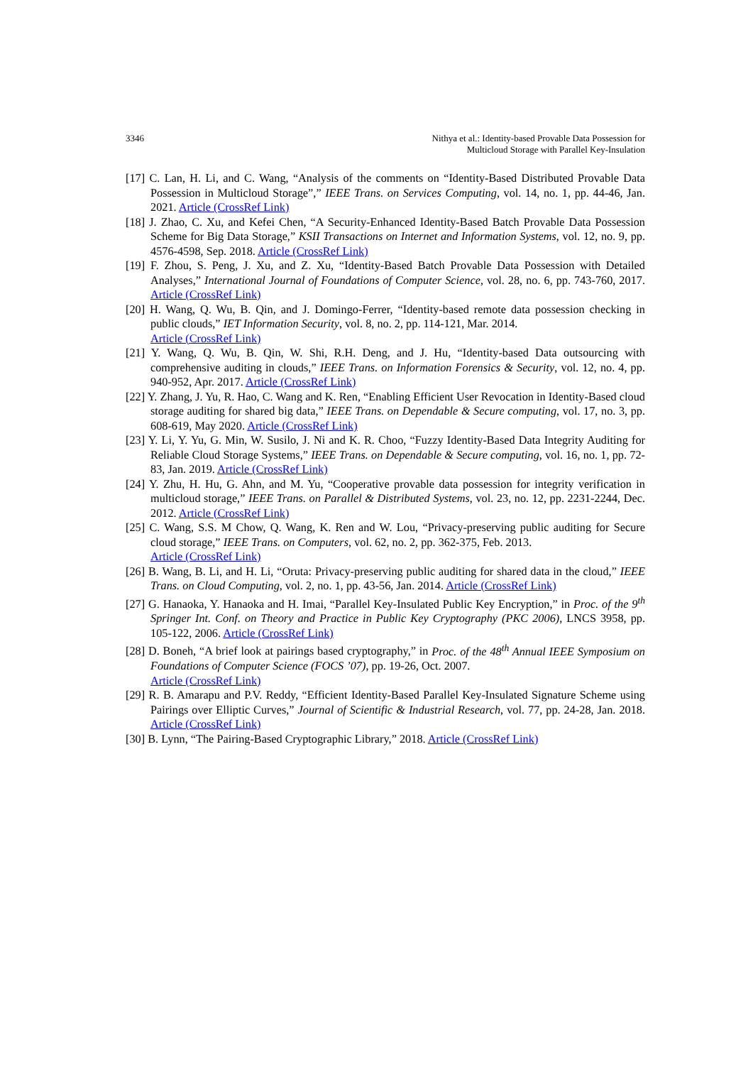3346 Nithya et al.: Identity-based Provable Data Possession for
Multicloud Storage with Parallel Key-Insulation
[17] C. Lan, H. Li, and C. Wang, “Analysis of the comments on “Identity-Based Distributed Provable Data Possession in Multicloud Storage”,” IEEE Trans. on Services Computing, vol. 14, no. 1, pp. 44-46, Jan. 2021. Article (CrossRef Link)
[18] J. Zhao, C. Xu, and Kefei Chen, “A Security-Enhanced Identity-Based Batch Provable Data Possession Scheme for Big Data Storage,” KSII Transactions on Internet and Information Systems, vol. 12, no. 9, pp. 4576-4598, Sep. 2018. Article (CrossRef Link)
[19] F. Zhou, S. Peng, J. Xu, and Z. Xu, “Identity-Based Batch Provable Data Possession with Detailed Analyses,” International Journal of Foundations of Computer Science, vol. 28, no. 6, pp. 743-760, 2017. Article (CrossRef Link)
[20] H. Wang, Q. Wu, B. Qin, and J. Domingo-Ferrer, “Identity-based remote data possession checking in public clouds,” IET Information Security, vol. 8, no. 2, pp. 114-121, Mar. 2014.
Article (CrossRef Link)
[21] Y. Wang, Q. Wu, B. Qin, W. Shi, R.H. Deng, and J. Hu, “Identity-based Data outsourcing with comprehensive auditing in clouds,” IEEE Trans. on Information Forensics & Security, vol. 12, no. 4, pp. 940-952, Apr. 2017. Article (CrossRef Link)
[22] Y. Zhang, J. Yu, R. Hao, C. Wang and K. Ren, “Enabling Efficient User Revocation in Identity-Based cloud storage auditing for shared big data,” IEEE Trans. on Dependable & Secure computing, vol. 17, no. 3, pp. 608-619, May 2020. Article (CrossRef Link)
[23] Y. Li, Y. Yu, G. Min, W. Susilo, J. Ni and K. R. Choo, “Fuzzy Identity-Based Data Integrity Auditing for Reliable Cloud Storage Systems,” IEEE Trans. on Dependable & Secure computing, vol. 16, no. 1, pp. 72-83, Jan. 2019. Article (CrossRef Link)
[24] Y. Zhu, H. Hu, G. Ahn, and M. Yu, “Cooperative provable data possession for integrity verification in multicloud storage,” IEEE Trans. on Parallel & Distributed Systems, vol. 23, no. 12, pp. 2231-2244, Dec. 2012. Article (CrossRef Link)
[25] C. Wang, S.S. M Chow, Q. Wang, K. Ren and W. Lou, “Privacy-preserving public auditing for Secure cloud storage,” IEEE Trans. on Computers, vol. 62, no. 2, pp. 362-375, Feb. 2013.
Article (CrossRef Link)
[26] B. Wang, B. Li, and H. Li, “Oruta: Privacy-preserving public auditing for shared data in the cloud,” IEEE Trans. on Cloud Computing, vol. 2, no. 1, pp. 43-56, Jan. 2014. Article (CrossRef Link)
[27] G. Hanaoka, Y. Hanaoka and H. Imai, “Parallel Key-Insulated Public Key Encryption,” in Proc. of the 9<sup>th</sup> Springer Int. Conf. on Theory and Practice in Public Key Cryptography (PKC 2006), LNCS 3958, pp. 105-122, 2006. Article (CrossRef Link)
[28] D. Boneh, “A brief look at pairings based cryptography,” in Proc. of the 48<sup>th</sup> Annual IEEE Symposium on Foundations of Computer Science (FOCS ’07), pp. 19-26, Oct. 2007.
Article (CrossRef Link)
[29] R. B. Amarapu and P.V. Reddy, “Efficient Identity-Based Parallel Key-Insulated Signature Scheme using Pairings over Elliptic Curves,” Journal of Scientific & Industrial Research, vol. 77, pp. 24-28, Jan. 2018. Article (CrossRef Link)
[30] B. Lynn, “The Pairing-Based Cryptographic Library,” 2018. Article (CrossRef Link)